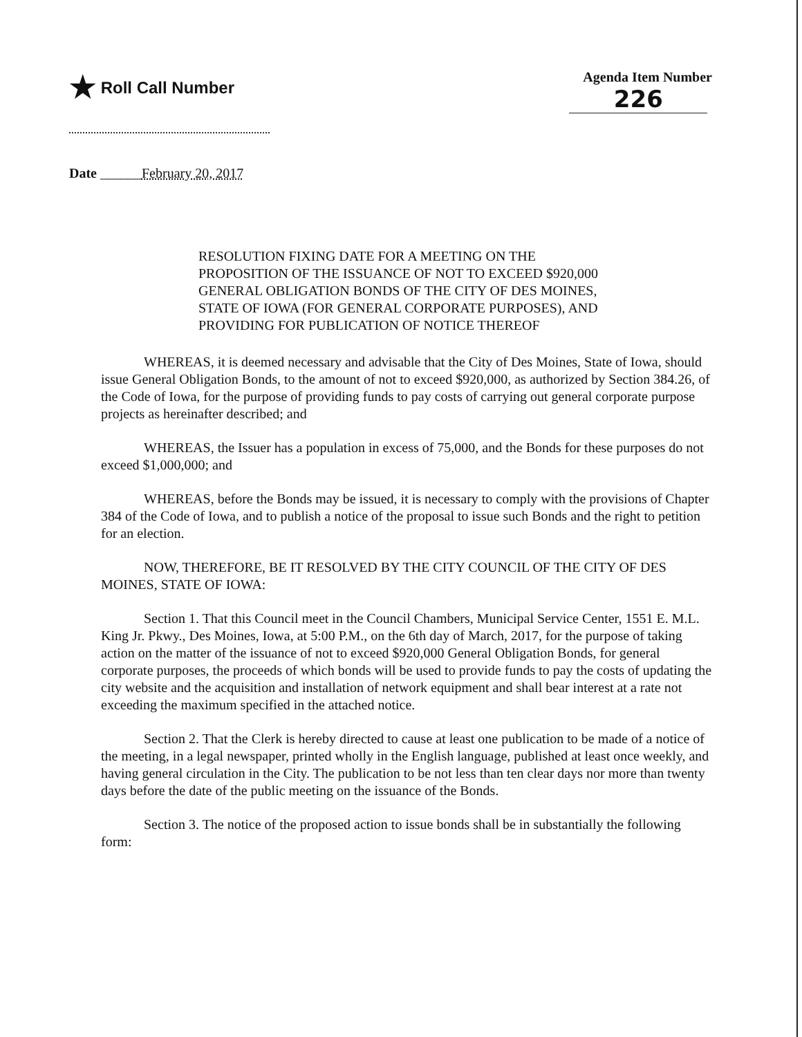★ Roll Call Number
Agenda Item Number
226
Date ______February 20, 2017
RESOLUTION FIXING DATE FOR A MEETING ON THE PROPOSITION OF THE ISSUANCE OF NOT TO EXCEED $920,000 GENERAL OBLIGATION BONDS OF THE CITY OF DES MOINES, STATE OF IOWA (FOR GENERAL CORPORATE PURPOSES), AND PROVIDING FOR PUBLICATION OF NOTICE THEREOF
WHEREAS, it is deemed necessary and advisable that the City of Des Moines, State of Iowa, should issue General Obligation Bonds, to the amount of not to exceed $920,000, as authorized by Section 384.26, of the Code of Iowa, for the purpose of providing funds to pay costs of carrying out general corporate purpose projects as hereinafter described; and
WHEREAS, the Issuer has a population in excess of 75,000, and the Bonds for these purposes do not exceed $1,000,000; and
WHEREAS, before the Bonds may be issued, it is necessary to comply with the provisions of Chapter 384 of the Code of Iowa, and to publish a notice of the proposal to issue such Bonds and the right to petition for an election.
NOW, THEREFORE, BE IT RESOLVED BY THE CITY COUNCIL OF THE CITY OF DES MOINES, STATE OF IOWA:
Section 1. That this Council meet in the Council Chambers, Municipal Service Center, 1551 E. M.L. King Jr. Pkwy., Des Moines, Iowa, at 5:00 P.M., on the 6th day of March, 2017, for the purpose of taking action on the matter of the issuance of not to exceed $920,000 General Obligation Bonds, for general corporate purposes, the proceeds of which bonds will be used to provide funds to pay the costs of updating the city website and the acquisition and installation of network equipment and shall bear interest at a rate not exceeding the maximum specified in the attached notice.
Section 2. That the Clerk is hereby directed to cause at least one publication to be made of a notice of the meeting, in a legal newspaper, printed wholly in the English language, published at least once weekly, and having general circulation in the City. The publication to be not less than ten clear days nor more than twenty days before the date of the public meeting on the issuance of the Bonds.
Section 3. The notice of the proposed action to issue bonds shall be in substantially the following form: